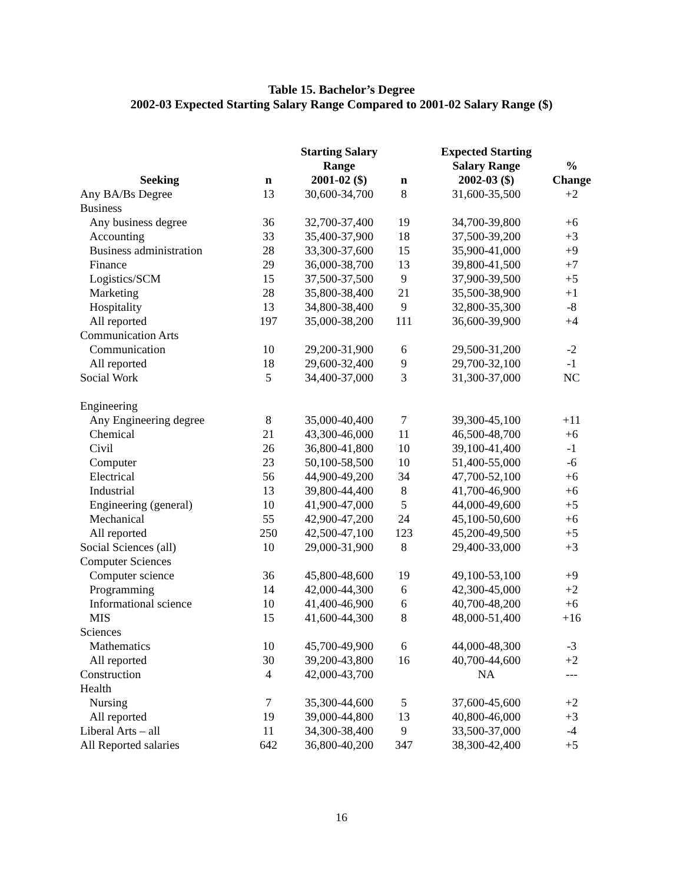Table 15. Bachelor’s Degree
2002-03 Expected Starting Salary Range Compared to 2001-02 Salary Range ($)
| Seeking | n | Starting Salary Range 2001-02 ($) | n | Expected Starting Salary Range 2002-03 ($) | % Change |
| --- | --- | --- | --- | --- | --- |
| Any BA/Bs Degree | 13 | 30,600-34,700 | 8 | 31,600-35,500 | +2 |
| Business | | | | | |
| Any business degree | 36 | 32,700-37,400 | 19 | 34,700-39,800 | +6 |
| Accounting | 33 | 35,400-37,900 | 18 | 37,500-39,200 | +3 |
| Business administration | 28 | 33,300-37,600 | 15 | 35,900-41,000 | +9 |
| Finance | 29 | 36,000-38,700 | 13 | 39,800-41,500 | +7 |
| Logistics/SCM | 15 | 37,500-37,500 | 9 | 37,900-39,500 | +5 |
| Marketing | 28 | 35,800-38,400 | 21 | 35,500-38,900 | +1 |
| Hospitality | 13 | 34,800-38,400 | 9 | 32,800-35,300 | -8 |
| All reported | 197 | 35,000-38,200 | 111 | 36,600-39,900 | +4 |
| Communication Arts | | | | | |
| Communication | 10 | 29,200-31,900 | 6 | 29,500-31,200 | -2 |
| All reported | 18 | 29,600-32,400 | 9 | 29,700-32,100 | -1 |
| Social Work | 5 | 34,400-37,000 | 3 | 31,300-37,000 | NC |
| Engineering | | | | | |
| Any Engineering degree | 8 | 35,000-40,400 | 7 | 39,300-45,100 | +11 |
| Chemical | 21 | 43,300-46,000 | 11 | 46,500-48,700 | +6 |
| Civil | 26 | 36,800-41,800 | 10 | 39,100-41,400 | -1 |
| Computer | 23 | 50,100-58,500 | 10 | 51,400-55,000 | -6 |
| Electrical | 56 | 44,900-49,200 | 34 | 47,700-52,100 | +6 |
| Industrial | 13 | 39,800-44,400 | 8 | 41,700-46,900 | +6 |
| Engineering (general) | 10 | 41,900-47,000 | 5 | 44,000-49,600 | +5 |
| Mechanical | 55 | 42,900-47,200 | 24 | 45,100-50,600 | +6 |
| All reported | 250 | 42,500-47,100 | 123 | 45,200-49,500 | +5 |
| Social Sciences (all) | 10 | 29,000-31,900 | 8 | 29,400-33,000 | +3 |
| Computer Sciences | | | | | |
| Computer science | 36 | 45,800-48,600 | 19 | 49,100-53,100 | +9 |
| Programming | 14 | 42,000-44,300 | 6 | 42,300-45,000 | +2 |
| Informational science | 10 | 41,400-46,900 | 6 | 40,700-48,200 | +6 |
| MIS | 15 | 41,600-44,300 | 8 | 48,000-51,400 | +16 |
| Sciences | | | | | |
| Mathematics | 10 | 45,700-49,900 | 6 | 44,000-48,300 | -3 |
| All reported | 30 | 39,200-43,800 | 16 | 40,700-44,600 | +2 |
| Construction | 4 | 42,000-43,700 | | NA | --- |
| Health | | | | | |
| Nursing | 7 | 35,300-44,600 | 5 | 37,600-45,600 | +2 |
| All reported | 19 | 39,000-44,800 | 13 | 40,800-46,000 | +3 |
| Liberal Arts – all | 11 | 34,300-38,400 | 9 | 33,500-37,000 | -4 |
| All Reported salaries | 642 | 36,800-40,200 | 347 | 38,300-42,400 | +5 |
16